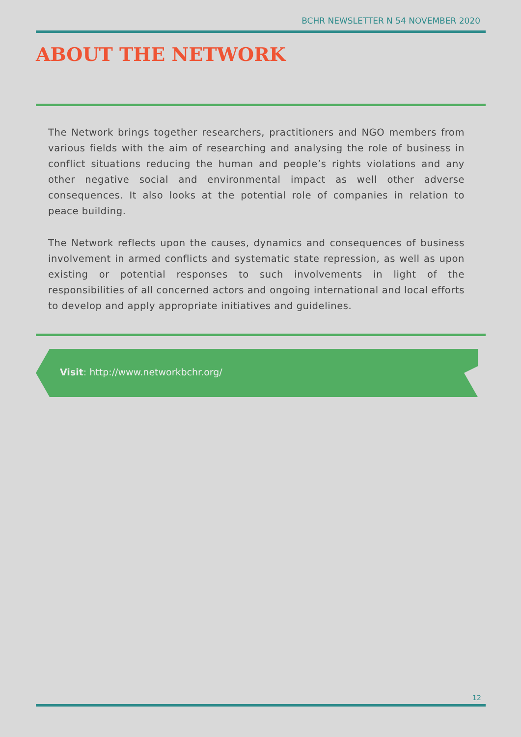BCHR NEWSLETTER N 54 NOVEMBER 2020
ABOUT THE NETWORK
The Network brings together researchers, practitioners and NGO members from various fields with the aim of researching and analysing the role of business in conflict situations reducing the human and people’s rights violations and any other negative social and environmental impact as well other adverse consequences. It also looks at the potential role of companies in relation to peace building.
The Network reflects upon the causes, dynamics and consequences of business involvement in armed conflicts and systematic state repression, as well as upon existing or potential responses to such involvements in light of the responsibilities of all concerned actors and ongoing international and local efforts to develop and apply appropriate initiatives and guidelines.
Visit: http://www.networkbchr.org/
12